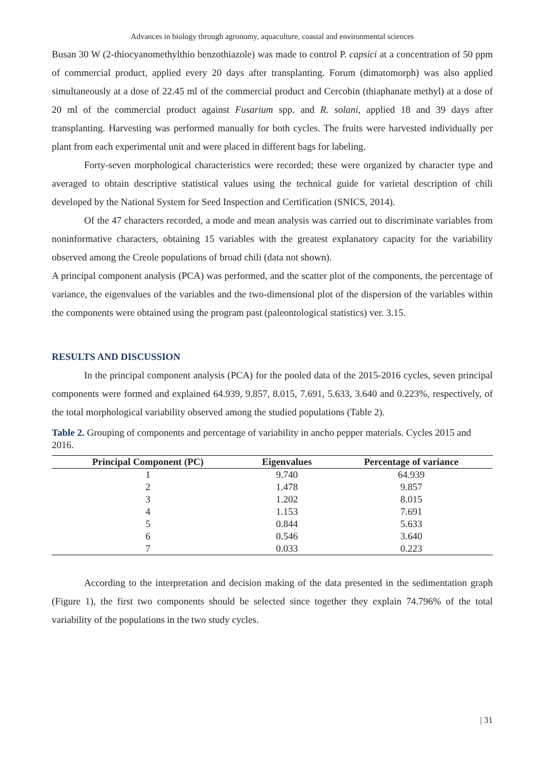Advances in biology through agronomy, aquaculture, coastal and environmental sciences
Busan 30 W (2-thiocyanomethylthio benzothiazole) was made to control P. capsici at a concentration of 50 ppm of commercial product, applied every 20 days after transplanting. Forum (dimatomorph) was also applied simultaneously at a dose of 22.45 ml of the commercial product and Cercobin (thiaphanate methyl) at a dose of 20 ml of the commercial product against Fusarium spp. and R. solani, applied 18 and 39 days after transplanting. Harvesting was performed manually for both cycles. The fruits were harvested individually per plant from each experimental unit and were placed in different bags for labeling.
Forty-seven morphological characteristics were recorded; these were organized by character type and averaged to obtain descriptive statistical values using the technical guide for varietal description of chili developed by the National System for Seed Inspection and Certification (SNICS, 2014).
Of the 47 characters recorded, a mode and mean analysis was carried out to discriminate variables from noninformative characters, obtaining 15 variables with the greatest explanatory capacity for the variability observed among the Creole populations of broad chili (data not shown).
A principal component analysis (PCA) was performed, and the scatter plot of the components, the percentage of variance, the eigenvalues of the variables and the two-dimensional plot of the dispersion of the variables within the components were obtained using the program past (paleontological statistics) ver. 3.15.
RESULTS AND DISCUSSION
In the principal component analysis (PCA) for the pooled data of the 2015-2016 cycles, seven principal components were formed and explained 64.939, 9.857, 8.015, 7.691, 5.633, 3.640 and 0.223%, respectively, of the total morphological variability observed among the studied populations (Table 2).
Table 2. Grouping of components and percentage of variability in ancho pepper materials. Cycles 2015 and 2016.
| Principal Component (PC) | Eigenvalues | Percentage of variance |
| --- | --- | --- |
| 1 | 9.740 | 64.939 |
| 2 | 1.478 | 9.857 |
| 3 | 1.202 | 8.015 |
| 4 | 1.153 | 7.691 |
| 5 | 0.844 | 5.633 |
| 6 | 0.546 | 3.640 |
| 7 | 0.033 | 0.223 |
According to the interpretation and decision making of the data presented in the sedimentation graph (Figure 1), the first two components should be selected since together they explain 74.796% of the total variability of the populations in the two study cycles.
| 31